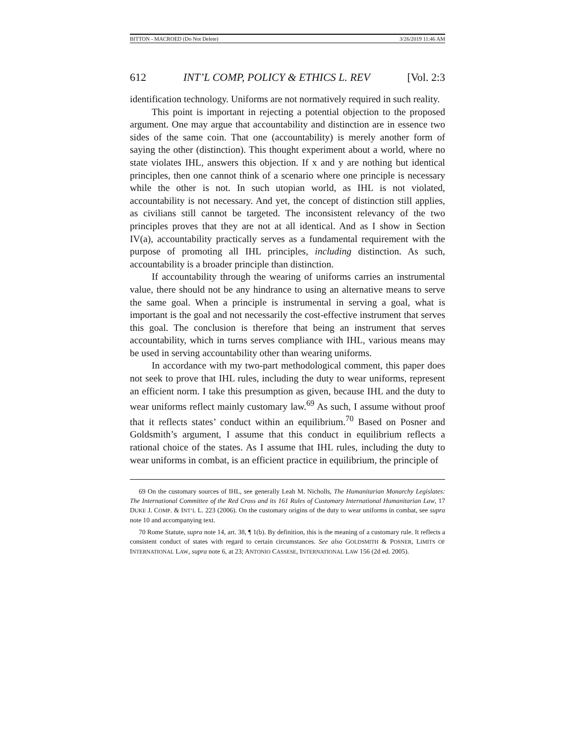BITTON - MACROED (Do Not Delete) 3/26/2019 11:46 AM
612 INT’L COMP, POLICY & ETHICS L. REV [Vol. 2:3
identification technology. Uniforms are not normatively required in such reality.
This point is important in rejecting a potential objection to the proposed argument. One may argue that accountability and distinction are in essence two sides of the same coin. That one (accountability) is merely another form of saying the other (distinction). This thought experiment about a world, where no state violates IHL, answers this objection. If x and y are nothing but identical principles, then one cannot think of a scenario where one principle is necessary while the other is not. In such utopian world, as IHL is not violated, accountability is not necessary. And yet, the concept of distinction still applies, as civilians still cannot be targeted. The inconsistent relevancy of the two principles proves that they are not at all identical. And as I show in Section IV(a), accountability practically serves as a fundamental requirement with the purpose of promoting all IHL principles, including distinction. As such, accountability is a broader principle than distinction.
If accountability through the wearing of uniforms carries an instrumental value, there should not be any hindrance to using an alternative means to serve the same goal. When a principle is instrumental in serving a goal, what is important is the goal and not necessarily the cost-effective instrument that serves this goal. The conclusion is therefore that being an instrument that serves accountability, which in turns serves compliance with IHL, various means may be used in serving accountability other than wearing uniforms.
In accordance with my two-part methodological comment, this paper does not seek to prove that IHL rules, including the duty to wear uniforms, represent an efficient norm. I take this presumption as given, because IHL and the duty to wear uniforms reflect mainly customary law.<sup>69</sup> As such, I assume without proof that it reflects states’ conduct within an equilibrium.<sup>70</sup> Based on Posner and Goldsmith’s argument, I assume that this conduct in equilibrium reflects a rational choice of the states. As I assume that IHL rules, including the duty to wear uniforms in combat, is an efficient practice in equilibrium, the principle of
69 On the customary sources of IHL, see generally Leah M. Nicholls, The Humanitarian Monarchy Legislates: The International Committee of the Red Cross and its 161 Rules of Customary International Humanitarian Law, 17 DUKE J. COMP. & INT’L L. 223 (2006). On the customary origins of the duty to wear uniforms in combat, see supra note 10 and accompanying text.
70 Rome Statute, supra note 14, art. 38, ¶ 1(b). By definition, this is the meaning of a customary rule. It reflects a consistent conduct of states with regard to certain circumstances. See also GOLDSMITH & POSNER, LIMITS OF INTERNATIONAL LAW, supra note 6, at 23; ANTONIO CASSESE, INTERNATIONAL LAW 156 (2d ed. 2005).